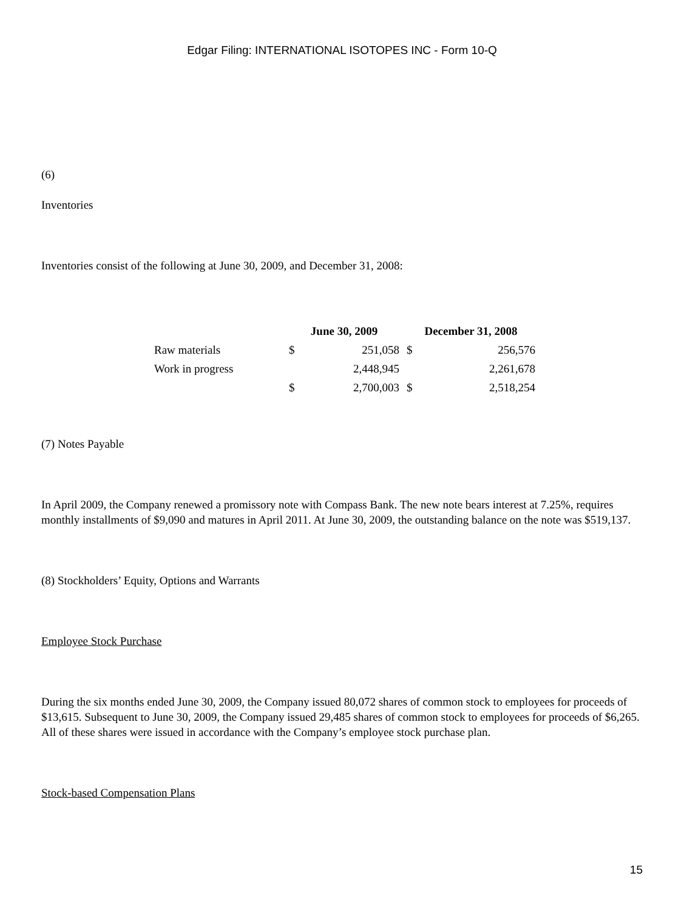Edgar Filing: INTERNATIONAL ISOTOPES INC - Form 10-Q
(6)
Inventories
Inventories consist of the following at June 30, 2009, and December 31, 2008:
| | June 30, 2009 | | December 31, 2008 | |
| --- | --- | --- | --- | --- |
| Raw materials | $ | 251,058 | $ | 256,576 |
| Work in progress | | 2,448,945 | | 2,261,678 |
| | $ | 2,700,003 | $ | 2,518,254 |
(7) Notes Payable
In April 2009, the Company renewed a promissory note with Compass Bank. The new note bears interest at 7.25%, requires monthly installments of $9,090 and matures in April 2011. At June 30, 2009, the outstanding balance on the note was $519,137.
(8) Stockholders’ Equity, Options and Warrants
Employee Stock Purchase
During the six months ended June 30, 2009, the Company issued 80,072 shares of common stock to employees for proceeds of $13,615. Subsequent to June 30, 2009, the Company issued 29,485 shares of common stock to employees for proceeds of $6,265. All of these shares were issued in accordance with the Company’s employee stock purchase plan.
Stock-based Compensation Plans
15